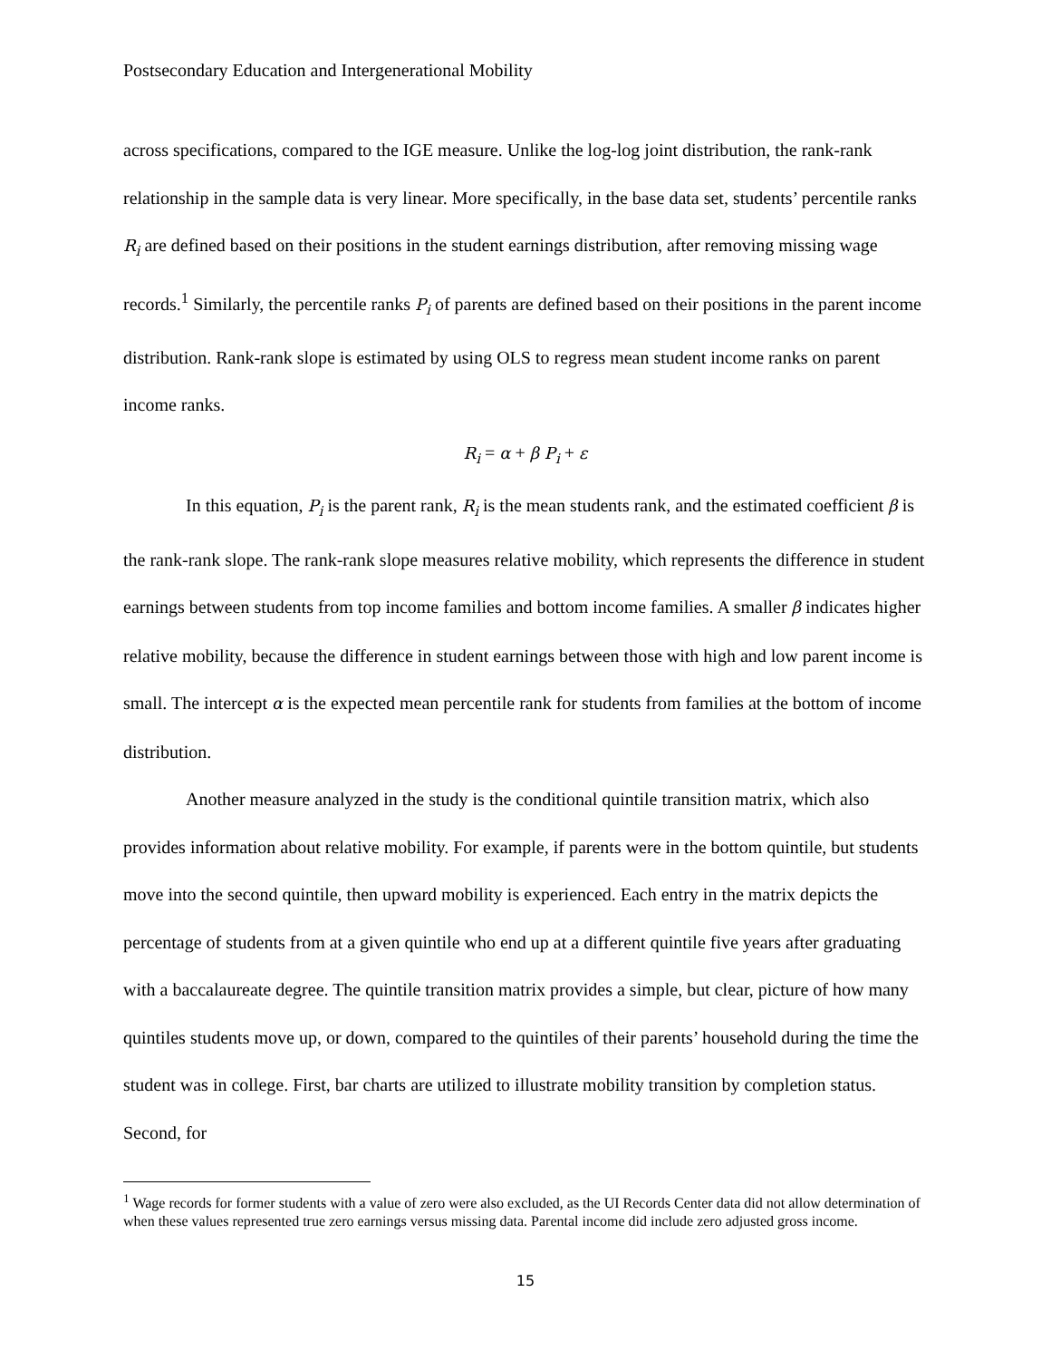Postsecondary Education and Intergenerational Mobility
across specifications, compared to the IGE measure. Unlike the log-log joint distribution, the rank-rank relationship in the sample data is very linear. More specifically, in the base data set, students’ percentile ranks R<sub>i</sub> are defined based on their positions in the student earnings distribution, after removing missing wage records.<sup>1</sup> Similarly, the percentile ranks P<sub>i</sub> of parents are defined based on their positions in the parent income distribution. Rank-rank slope is estimated by using OLS to regress mean student income ranks on parent income ranks.
R<sub>i</sub> = α + β P<sub>i</sub> + ε
In this equation, P<sub>i</sub> is the parent rank, R<sub>i</sub> is the mean students rank, and the estimated coefficient β is the rank-rank slope. The rank-rank slope measures relative mobility, which represents the difference in student earnings between students from top income families and bottom income families. A smaller β indicates higher relative mobility, because the difference in student earnings between those with high and low parent income is small. The intercept α is the expected mean percentile rank for students from families at the bottom of income distribution.
Another measure analyzed in the study is the conditional quintile transition matrix, which also provides information about relative mobility. For example, if parents were in the bottom quintile, but students move into the second quintile, then upward mobility is experienced. Each entry in the matrix depicts the percentage of students from at a given quintile who end up at a different quintile five years after graduating with a baccalaureate degree. The quintile transition matrix provides a simple, but clear, picture of how many quintiles students move up, or down, compared to the quintiles of their parents’ household during the time the student was in college. First, bar charts are utilized to illustrate mobility transition by completion status. Second, for
<sup>1</sup> Wage records for former students with a value of zero were also excluded, as the UI Records Center data did not allow determination of when these values represented true zero earnings versus missing data. Parental income did include zero adjusted gross income.
15